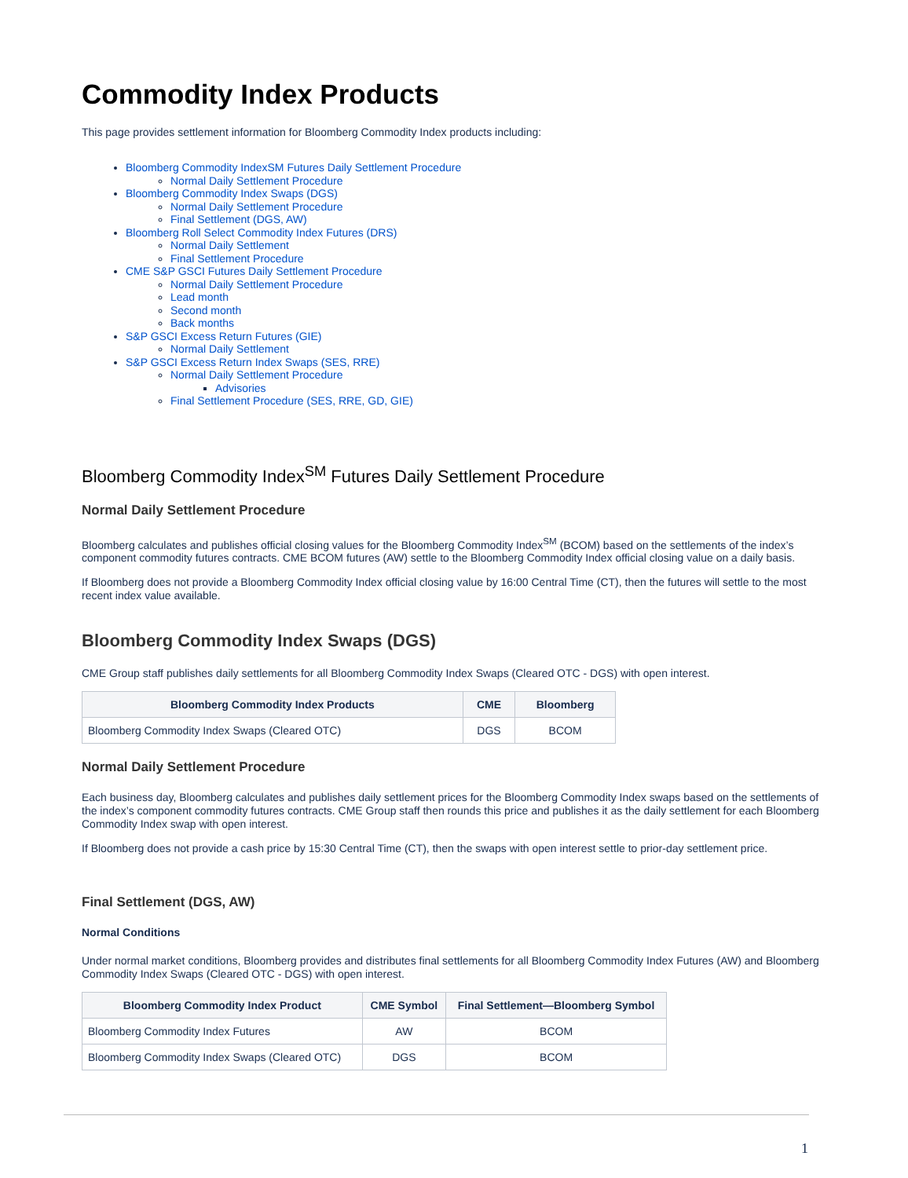Commodity Index Products
This page provides settlement information for Bloomberg Commodity Index products including:
Bloomberg Commodity IndexSM Futures Daily Settlement Procedure
Normal Daily Settlement Procedure
Bloomberg Commodity Index Swaps (DGS)
Normal Daily Settlement Procedure
Final Settlement (DGS, AW)
Bloomberg Roll Select Commodity Index Futures (DRS)
Normal Daily Settlement
Final Settlement Procedure
CME S&P GSCI Futures Daily Settlement Procedure
Normal Daily Settlement Procedure
Lead month
Second month
Back months
S&P GSCI Excess Return Futures (GIE)
Normal Daily Settlement
S&P GSCI Excess Return Index Swaps (SES, RRE)
Normal Daily Settlement Procedure
Advisories
Final Settlement Procedure (SES, RRE, GD, GIE)
Bloomberg Commodity Index<sup>SM</sup> Futures Daily Settlement Procedure
Normal Daily Settlement Procedure
Bloomberg calculates and publishes official closing values for the Bloomberg Commodity Index<sup>SM</sup> (BCOM) based on the settlements of the index’s component commodity futures contracts. CME BCOM futures (AW) settle to the Bloomberg Commodity Index official closing value on a daily basis.
If Bloomberg does not provide a Bloomberg Commodity Index official closing value by 16:00 Central Time (CT), then the futures will settle to the most recent index value available.
Bloomberg Commodity Index Swaps (DGS)
CME Group staff publishes daily settlements for all Bloomberg Commodity Index Swaps (Cleared OTC - DGS) with open interest.
| Bloomberg Commodity Index Products | CME | Bloomberg |
| --- | --- | --- |
| Bloomberg Commodity Index Swaps (Cleared OTC) | DGS | BCOM |
Normal Daily Settlement Procedure
Each business day, Bloomberg calculates and publishes daily settlement prices for the Bloomberg Commodity Index swaps based on the settlements of the index’s component commodity futures contracts. CME Group staff then rounds this price and publishes it as the daily settlement for each Bloomberg Commodity Index swap with open interest.
If Bloomberg does not provide a cash price by 15:30 Central Time (CT), then the swaps with open interest settle to prior-day settlement price.
Final Settlement (DGS, AW)
Normal Conditions
Under normal market conditions, Bloomberg provides and distributes final settlements for all Bloomberg Commodity Index Futures (AW) and Bloomberg Commodity Index Swaps (Cleared OTC - DGS) with open interest.
| Bloomberg Commodity Index Product | CME Symbol | Final Settlement—Bloomberg Symbol |
| --- | --- | --- |
| Bloomberg Commodity Index Futures | AW | BCOM |
| Bloomberg Commodity Index Swaps (Cleared OTC) | DGS | BCOM |
1